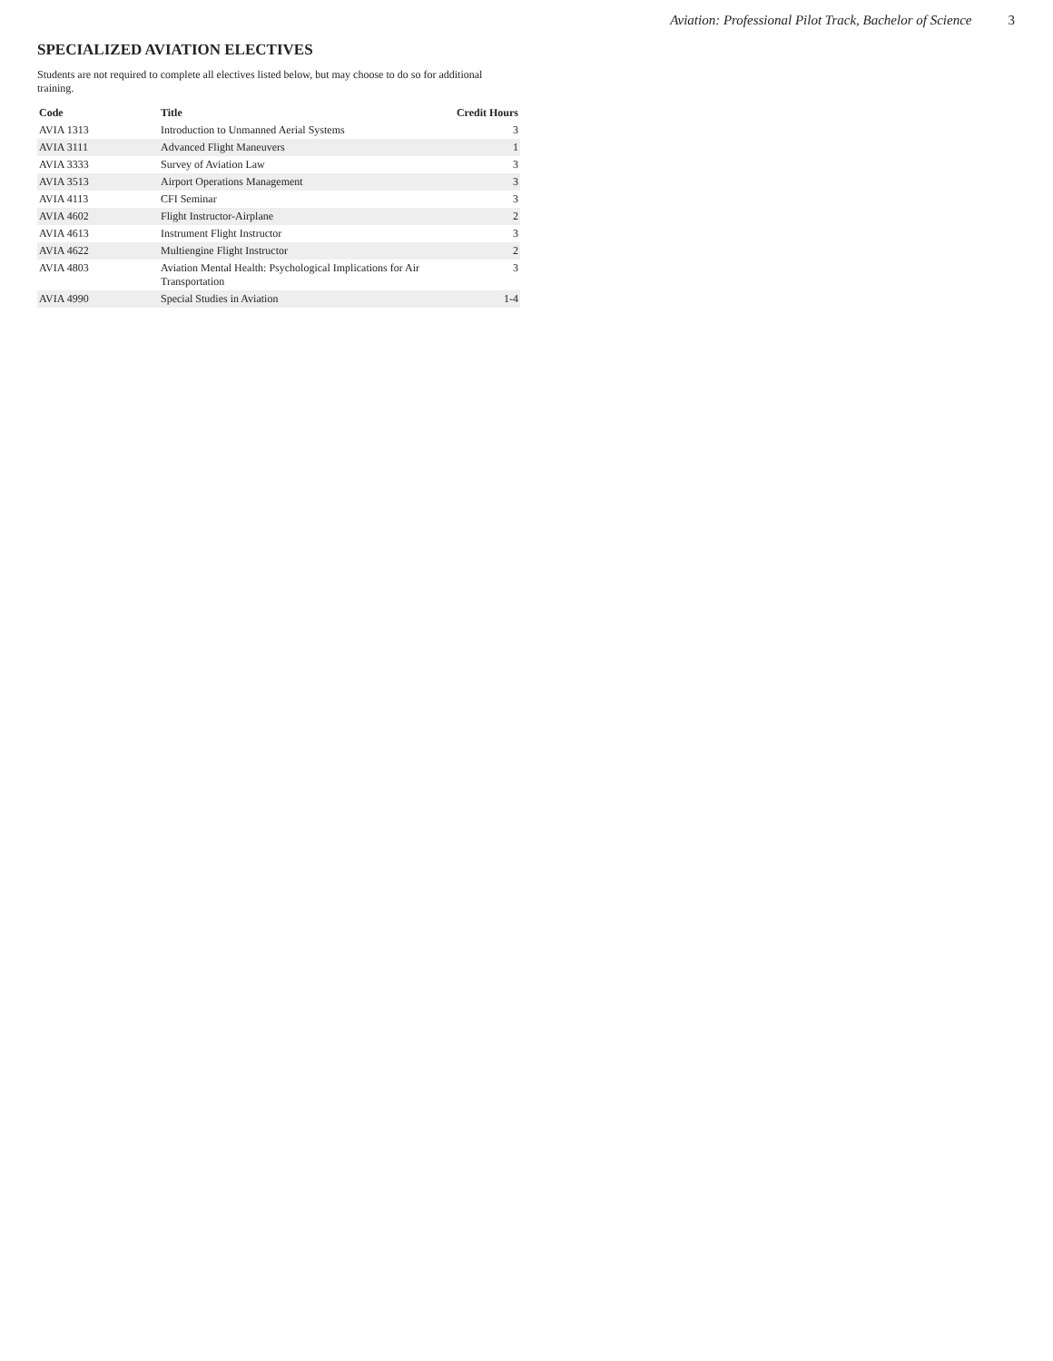Aviation: Professional Pilot Track, Bachelor of Science 3
SPECIALIZED AVIATION ELECTIVES
Students are not required to complete all electives listed below, but may choose to do so for additional training.
| Code | Title | Credit Hours |
| --- | --- | --- |
| AVIA 1313 | Introduction to Unmanned Aerial Systems | 3 |
| AVIA 3111 | Advanced Flight Maneuvers | 1 |
| AVIA 3333 | Survey of Aviation Law | 3 |
| AVIA 3513 | Airport Operations Management | 3 |
| AVIA 4113 | CFI Seminar | 3 |
| AVIA 4602 | Flight Instructor-Airplane | 2 |
| AVIA 4613 | Instrument Flight Instructor | 3 |
| AVIA 4622 | Multiengine Flight Instructor | 2 |
| AVIA 4803 | Aviation Mental Health: Psychological Implications for Air Transportation | 3 |
| AVIA 4990 | Special Studies in Aviation | 1-4 |